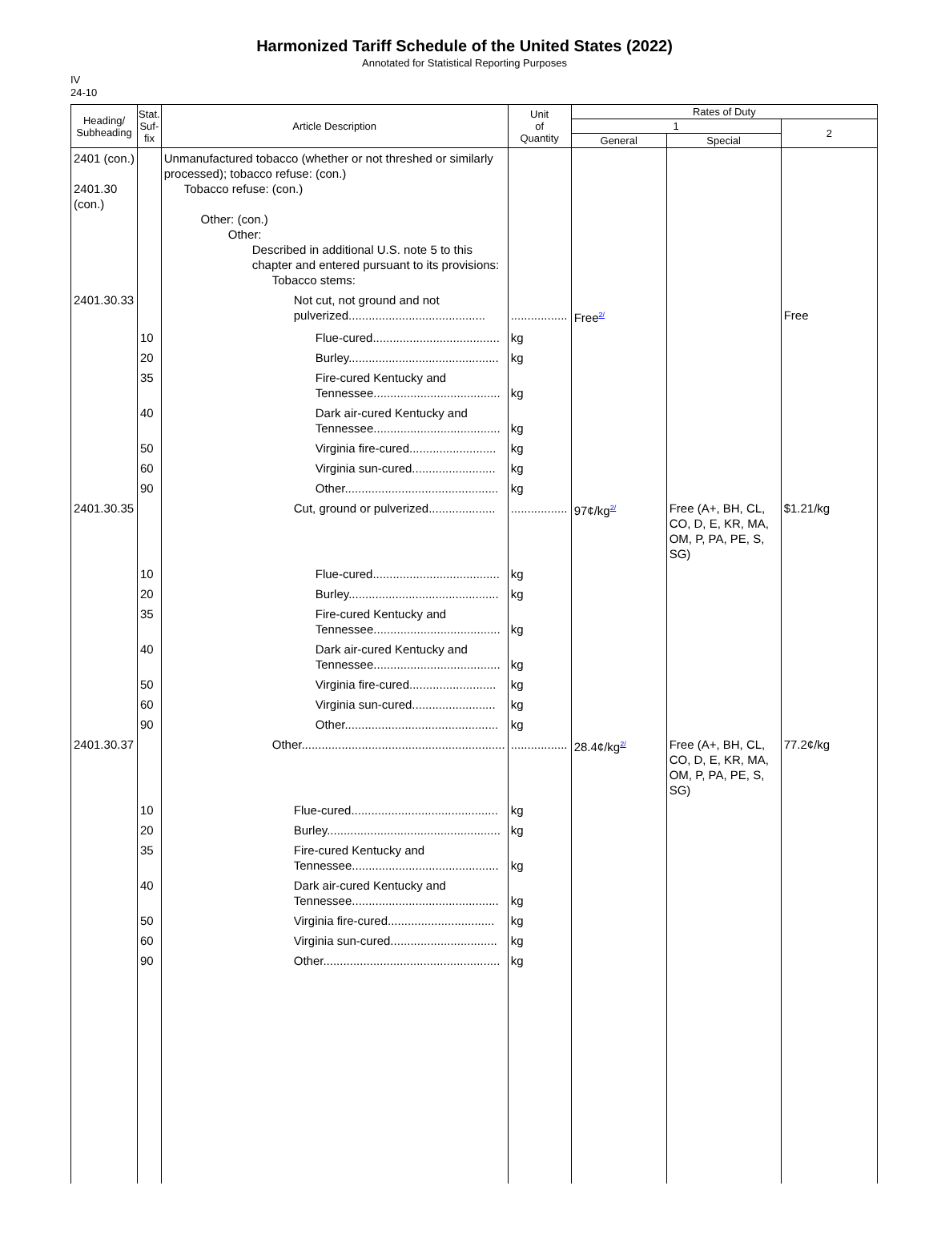Harmonized Tariff Schedule of the United States (2022)
Annotated for Statistical Reporting Purposes
IV
24-10
| Heading/ Subheading | Stat. Suf- fix | Article Description | Unit of Quantity | Rates of Duty | | |
| --- | --- | --- | --- | --- | --- | --- |
| | | | | 1 | | 2 |
| | | | | General | Special | |
| 2401 (con.) 2401.30 (con.) | | Unmanufactured tobacco (whether or not threshed or similarly processed); tobacco refuse: (con.) Tobacco refuse: (con.) Other: (con.) Other: Described in additional U.S. note 5 to this chapter and entered pursuant to its provisions: Tobacco stems: | | | | |
| 2401.30.33 | | Not cut, not ground and not pulverized......................................... | ................. | Free<sup>2/</sup> | | Free |
| | 10 | Flue-cured...................................... | kg | | | |
| | 20 | Burley............................................. | kg | | | |
| | 35 | Fire-cured Kentucky and Tennessee...................................... | kg | | | |
| | 40 | Dark air-cured Kentucky and Tennessee...................................... | kg | | | |
| | 50 | Virginia fire-cured.......................... | kg | | | |
| | 60 | Virginia sun-cured......................... | kg | | | |
| | 90 | Other.............................................. | kg | | | |
| 2401.30.35 | | Cut, ground or pulverized.................... | ................. | 97¢/kg<sup>2/</sup> | Free (A+, BH, CL, CO, D, E, KR, MA, OM, P, PA, PE, S, SG) | $1.21/kg |
| | 10 | Flue-cured...................................... | kg | | | |
| | 20 | Burley............................................. | kg | | | |
| | 35 | Fire-cured Kentucky and Tennessee...................................... | kg | | | |
| | 40 | Dark air-cured Kentucky and Tennessee...................................... | kg | | | |
| | 50 | Virginia fire-cured.......................... | kg | | | |
| | 60 | Virginia sun-cured......................... | kg | | | |
| | 90 | Other.............................................. | kg | | | |
| 2401.30.37 | | Other............................................................. | ................. | 28.4¢/kg<sup>2/</sup> | Free (A+, BH, CL, CO, D, E, KR, MA, OM, P, PA, PE, S, SG) | 77.2¢/kg |
| | 10 | Flue-cured............................................ | kg | | | |
| | 20 | Burley.................................................... | kg | | | |
| | 35 | Fire-cured Kentucky and Tennessee............................................ | kg | | | |
| | 40 | Dark air-cured Kentucky and Tennessee............................................ | kg | | | |
| | 50 | Virginia fire-cured................................ | kg | | | |
| | 60 | Virginia sun-cured................................ | kg | | | |
| | 90 | Other..................................................... | kg | | | |